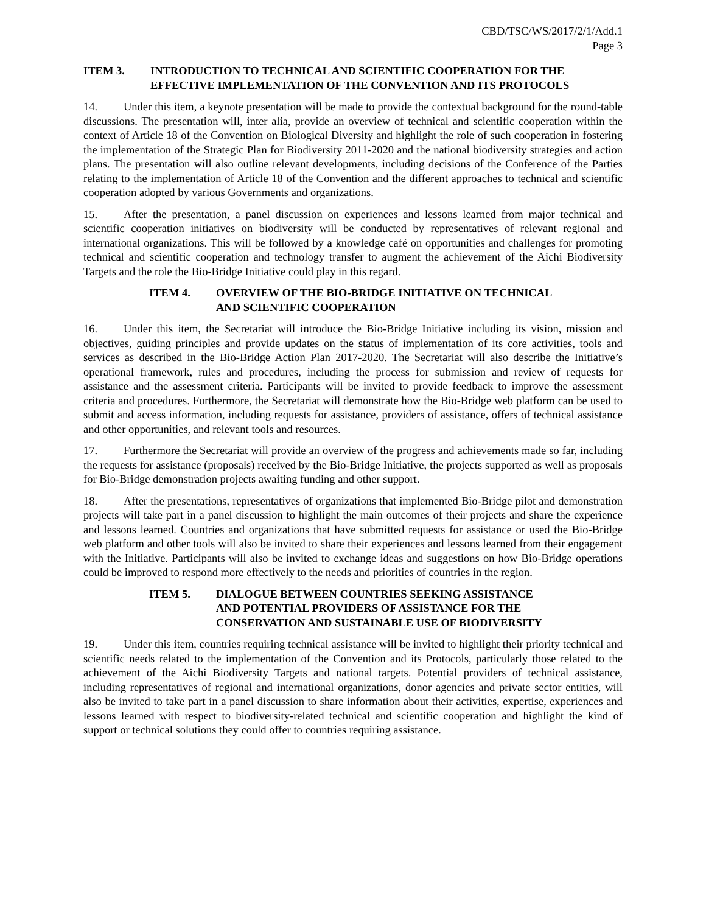CBD/TSC/WS/2017/2/1/Add.1
Page 3
ITEM 3. INTRODUCTION TO TECHNICAL AND SCIENTIFIC COOPERATION FOR THE EFFECTIVE IMPLEMENTATION OF THE CONVENTION AND ITS PROTOCOLS
14. Under this item, a keynote presentation will be made to provide the contextual background for the round-table discussions. The presentation will, inter alia, provide an overview of technical and scientific cooperation within the context of Article 18 of the Convention on Biological Diversity and highlight the role of such cooperation in fostering the implementation of the Strategic Plan for Biodiversity 2011-2020 and the national biodiversity strategies and action plans. The presentation will also outline relevant developments, including decisions of the Conference of the Parties relating to the implementation of Article 18 of the Convention and the different approaches to technical and scientific cooperation adopted by various Governments and organizations.
15. After the presentation, a panel discussion on experiences and lessons learned from major technical and scientific cooperation initiatives on biodiversity will be conducted by representatives of relevant regional and international organizations. This will be followed by a knowledge café on opportunities and challenges for promoting technical and scientific cooperation and technology transfer to augment the achievement of the Aichi Biodiversity Targets and the role the Bio-Bridge Initiative could play in this regard.
ITEM 4. OVERVIEW OF THE BIO-BRIDGE INITIATIVE ON TECHNICAL
AND SCIENTIFIC COOPERATION
16. Under this item, the Secretariat will introduce the Bio-Bridge Initiative including its vision, mission and objectives, guiding principles and provide updates on the status of implementation of its core activities, tools and services as described in the Bio-Bridge Action Plan 2017-2020. The Secretariat will also describe the Initiative’s operational framework, rules and procedures, including the process for submission and review of requests for assistance and the assessment criteria. Participants will be invited to provide feedback to improve the assessment criteria and procedures. Furthermore, the Secretariat will demonstrate how the Bio-Bridge web platform can be used to submit and access information, including requests for assistance, providers of assistance, offers of technical assistance and other opportunities, and relevant tools and resources.
17. Furthermore the Secretariat will provide an overview of the progress and achievements made so far, including the requests for assistance (proposals) received by the Bio-Bridge Initiative, the projects supported as well as proposals for Bio-Bridge demonstration projects awaiting funding and other support.
18. After the presentations, representatives of organizations that implemented Bio-Bridge pilot and demonstration projects will take part in a panel discussion to highlight the main outcomes of their projects and share the experience and lessons learned. Countries and organizations that have submitted requests for assistance or used the Bio-Bridge web platform and other tools will also be invited to share their experiences and lessons learned from their engagement with the Initiative. Participants will also be invited to exchange ideas and suggestions on how Bio-Bridge operations could be improved to respond more effectively to the needs and priorities of countries in the region.
ITEM 5. DIALOGUE BETWEEN COUNTRIES SEEKING ASSISTANCE
AND POTENTIAL PROVIDERS OF ASSISTANCE FOR THE
CONSERVATION AND SUSTAINABLE USE OF BIODIVERSITY
19. Under this item, countries requiring technical assistance will be invited to highlight their priority technical and scientific needs related to the implementation of the Convention and its Protocols, particularly those related to the achievement of the Aichi Biodiversity Targets and national targets. Potential providers of technical assistance, including representatives of regional and international organizations, donor agencies and private sector entities, will also be invited to take part in a panel discussion to share information about their activities, expertise, experiences and lessons learned with respect to biodiversity-related technical and scientific cooperation and highlight the kind of support or technical solutions they could offer to countries requiring assistance.